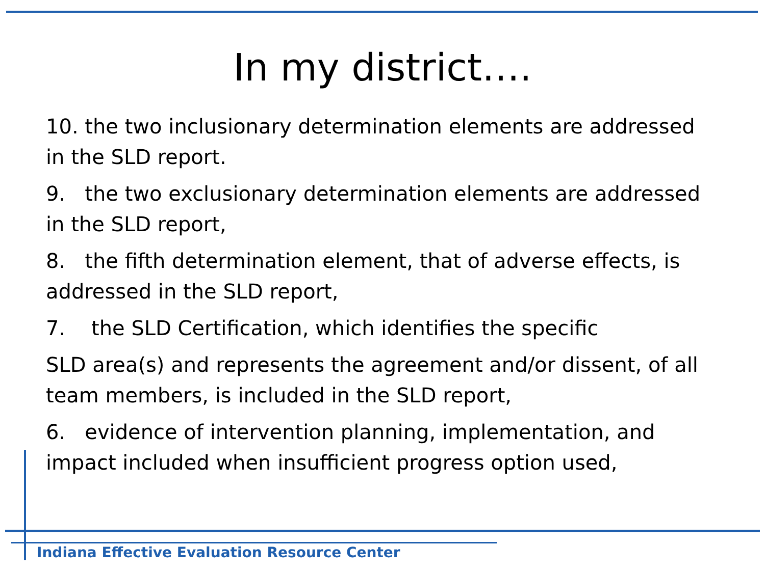In my district….
10. the two inclusionary determination elements are addressed in the SLD report.
9. the two exclusionary determination elements are addressed in the SLD report,
8. the fifth determination element, that of adverse effects, is addressed in the SLD report,
7. the SLD Certification, which identifies the specific
SLD area(s) and represents the agreement and/or dissent, of all team members, is included in the SLD report,
6. evidence of intervention planning, implementation, and impact included when insufficient progress option used,
Indiana Effective Evaluation Resource Center